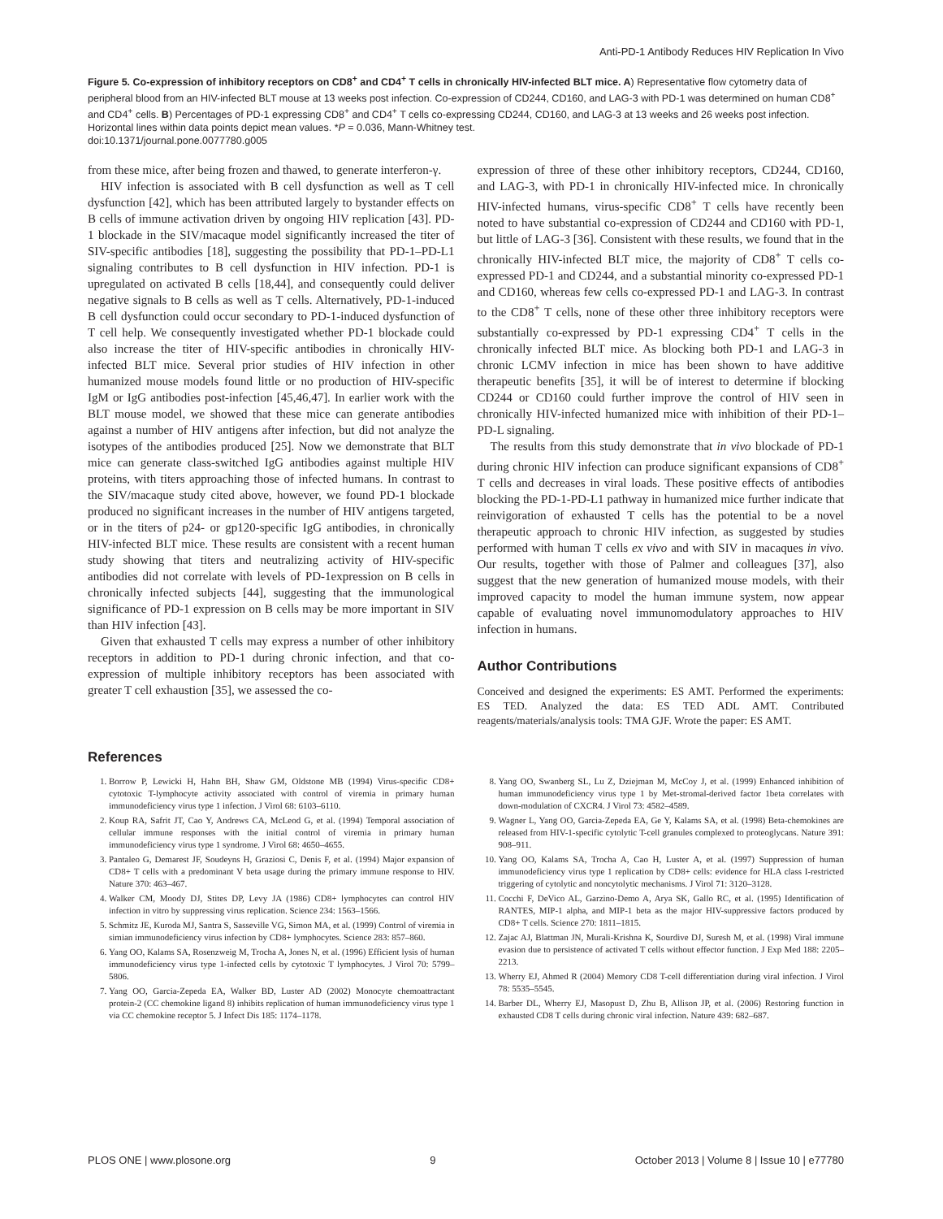Anti-PD-1 Antibody Reduces HIV Replication In Vivo
Figure 5. Co-expression of inhibitory receptors on CD8<sup>+</sup> and CD4<sup>+</sup> T cells in chronically HIV-infected BLT mice. A) Representative flow cytometry data of peripheral blood from an HIV-infected BLT mouse at 13 weeks post infection. Co-expression of CD244, CD160, and LAG-3 with PD-1 was determined on human CD8<sup>+</sup> and CD4<sup>+</sup> cells. B) Percentages of PD-1 expressing CD8<sup>+</sup> and CD4<sup>+</sup> T cells co-expressing CD244, CD160, and LAG-3 at 13 weeks and 26 weeks post infection. Horizontal lines within data points depict mean values. *P = 0.036, Mann-Whitney test.
doi:10.1371/journal.pone.0077780.g005
from these mice, after being frozen and thawed, to generate interferon-γ.
HIV infection is associated with B cell dysfunction as well as T cell dysfunction [42], which has been attributed largely to bystander effects on B cells of immune activation driven by ongoing HIV replication [43]. PD-1 blockade in the SIV/macaque model significantly increased the titer of SIV-specific antibodies [18], suggesting the possibility that PD-1–PD-L1 signaling contributes to B cell dysfunction in HIV infection. PD-1 is upregulated on activated B cells [18,44], and consequently could deliver negative signals to B cells as well as T cells. Alternatively, PD-1-induced B cell dysfunction could occur secondary to PD-1-induced dysfunction of T cell help. We consequently investigated whether PD-1 blockade could also increase the titer of HIV-specific antibodies in chronically HIV-infected BLT mice. Several prior studies of HIV infection in other humanized mouse models found little or no production of HIV-specific IgM or IgG antibodies post-infection [45,46,47]. In earlier work with the BLT mouse model, we showed that these mice can generate antibodies against a number of HIV antigens after infection, but did not analyze the isotypes of the antibodies produced [25]. Now we demonstrate that BLT mice can generate class-switched IgG antibodies against multiple HIV proteins, with titers approaching those of infected humans. In contrast to the SIV/macaque study cited above, however, we found PD-1 blockade produced no significant increases in the number of HIV antigens targeted, or in the titers of p24- or gp120-specific IgG antibodies, in chronically HIV-infected BLT mice. These results are consistent with a recent human study showing that titers and neutralizing activity of HIV-specific antibodies did not correlate with levels of PD-1expression on B cells in chronically infected subjects [44], suggesting that the immunological significance of PD-1 expression on B cells may be more important in SIV than HIV infection [43].
Given that exhausted T cells may express a number of other inhibitory receptors in addition to PD-1 during chronic infection, and that co-expression of multiple inhibitory receptors has been associated with greater T cell exhaustion [35], we assessed the co-
expression of three of these other inhibitory receptors, CD244, CD160, and LAG-3, with PD-1 in chronically HIV-infected mice. In chronically HIV-infected humans, virus-specific CD8<sup>+</sup> T cells have recently been noted to have substantial co-expression of CD244 and CD160 with PD-1, but little of LAG-3 [36]. Consistent with these results, we found that in the chronically HIV-infected BLT mice, the majority of CD8<sup>+</sup> T cells co-expressed PD-1 and CD244, and a substantial minority co-expressed PD-1 and CD160, whereas few cells co-expressed PD-1 and LAG-3. In contrast to the CD8<sup>+</sup> T cells, none of these other three inhibitory receptors were substantially co-expressed by PD-1 expressing CD4<sup>+</sup> T cells in the chronically infected BLT mice. As blocking both PD-1 and LAG-3 in chronic LCMV infection in mice has been shown to have additive therapeutic benefits [35], it will be of interest to determine if blocking CD244 or CD160 could further improve the control of HIV seen in chronically HIV-infected humanized mice with inhibition of their PD-1–PD-L signaling.
The results from this study demonstrate that in vivo blockade of PD-1 during chronic HIV infection can produce significant expansions of CD8<sup>+</sup> T cells and decreases in viral loads. These positive effects of antibodies blocking the PD-1-PD-L1 pathway in humanized mice further indicate that reinvigoration of exhausted T cells has the potential to be a novel therapeutic approach to chronic HIV infection, as suggested by studies performed with human T cells ex vivo and with SIV in macaques in vivo. Our results, together with those of Palmer and colleagues [37], also suggest that the new generation of humanized mouse models, with their improved capacity to model the human immune system, now appear capable of evaluating novel immunomodulatory approaches to HIV infection in humans.
Author Contributions
Conceived and designed the experiments: ES AMT. Performed the experiments: ES TED. Analyzed the data: ES TED ADL AMT. Contributed reagents/materials/analysis tools: TMA GJF. Wrote the paper: ES AMT.
References
1. Borrow P, Lewicki H, Hahn BH, Shaw GM, Oldstone MB (1994) Virus-specific CD8+ cytotoxic T-lymphocyte activity associated with control of viremia in primary human immunodeficiency virus type 1 infection. J Virol 68: 6103–6110.
2. Koup RA, Safrit JT, Cao Y, Andrews CA, McLeod G, et al. (1994) Temporal association of cellular immune responses with the initial control of viremia in primary human immunodeficiency virus type 1 syndrome. J Virol 68: 4650–4655.
3. Pantaleo G, Demarest JF, Soudeyns H, Graziosi C, Denis F, et al. (1994) Major expansion of CD8+ T cells with a predominant V beta usage during the primary immune response to HIV. Nature 370: 463–467.
4. Walker CM, Moody DJ, Stites DP, Levy JA (1986) CD8+ lymphocytes can control HIV infection in vitro by suppressing virus replication. Science 234: 1563–1566.
5. Schmitz JE, Kuroda MJ, Santra S, Sasseville VG, Simon MA, et al. (1999) Control of viremia in simian immunodeficiency virus infection by CD8+ lymphocytes. Science 283: 857–860.
6. Yang OO, Kalams SA, Rosenzweig M, Trocha A, Jones N, et al. (1996) Efficient lysis of human immunodeficiency virus type 1-infected cells by cytotoxic T lymphocytes. J Virol 70: 5799–5806.
7. Yang OO, Garcia-Zepeda EA, Walker BD, Luster AD (2002) Monocyte chemoattractant protein-2 (CC chemokine ligand 8) inhibits replication of human immunodeficiency virus type 1 via CC chemokine receptor 5. J Infect Dis 185: 1174–1178.
8. Yang OO, Swanberg SL, Lu Z, Dziejman M, McCoy J, et al. (1999) Enhanced inhibition of human immunodeficiency virus type 1 by Met-stromal-derived factor 1beta correlates with down-modulation of CXCR4. J Virol 73: 4582–4589.
9. Wagner L, Yang OO, Garcia-Zepeda EA, Ge Y, Kalams SA, et al. (1998) Beta-chemokines are released from HIV-1-specific cytolytic T-cell granules complexed to proteoglycans. Nature 391: 908–911.
10. Yang OO, Kalams SA, Trocha A, Cao H, Luster A, et al. (1997) Suppression of human immunodeficiency virus type 1 replication by CD8+ cells: evidence for HLA class I-restricted triggering of cytolytic and noncytolytic mechanisms. J Virol 71: 3120–3128.
11. Cocchi F, DeVico AL, Garzino-Demo A, Arya SK, Gallo RC, et al. (1995) Identification of RANTES, MIP-1 alpha, and MIP-1 beta as the major HIV-suppressive factors produced by CD8+ T cells. Science 270: 1811–1815.
12. Zajac AJ, Blattman JN, Murali-Krishna K, Sourdive DJ, Suresh M, et al. (1998) Viral immune evasion due to persistence of activated T cells without effector function. J Exp Med 188: 2205–2213.
13. Wherry EJ, Ahmed R (2004) Memory CD8 T-cell differentiation during viral infection. J Virol 78: 5535–5545.
14. Barber DL, Wherry EJ, Masopust D, Zhu B, Allison JP, et al. (2006) Restoring function in exhausted CD8 T cells during chronic viral infection. Nature 439: 682–687.
PLOS ONE | www.plosone.org 9 October 2013 | Volume 8 | Issue 10 | e77780